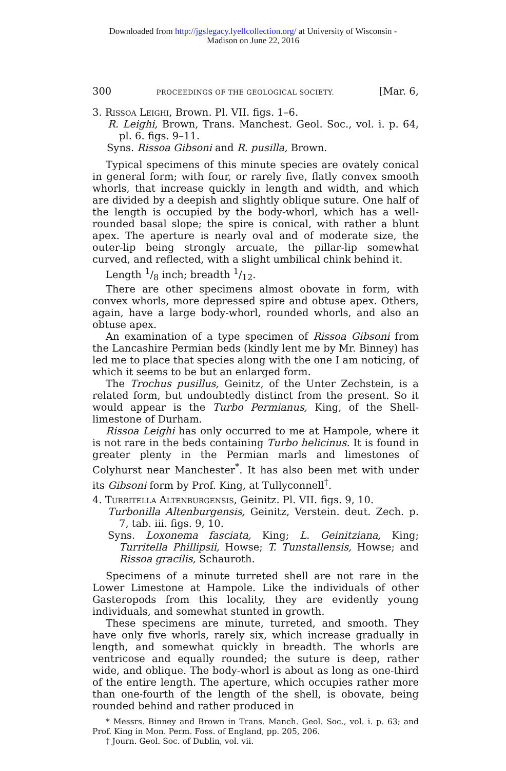Downloaded from http://jgslegacy.lyellcollection.org/ at University of Wisconsin -
Madison on June 22, 2016
300 PROCEEDINGS OF THE GEOLOGICAL SOCIETY. [Mar. 6,
3. Rissoa Leighi, Brown. Pl. VII. figs. 1–6.
R. Leighi, Brown, Trans. Manchest. Geol. Soc., vol. i. p. 64, pl. 6. figs. 9–11.
Syns. Rissoa Gibsoni and R. pusilla, Brown.
Typical specimens of this minute species are ovately conical in general form; with four, or rarely five, flatly convex smooth whorls, that increase quickly in length and width, and which are divided by a deepish and slightly oblique suture. One half of the length is occupied by the body-whorl, which has a well-rounded basal slope; the spire is conical, with rather a blunt apex. The aperture is nearly oval and of moderate size, the outer-lip being strongly arcuate, the pillar-lip somewhat curved, and reflected, with a slight umbilical chink behind it.
Length 1/8 inch; breadth 1/12.
There are other specimens almost obovate in form, with convex whorls, more depressed spire and obtuse apex. Others, again, have a large body-whorl, rounded whorls, and also an obtuse apex.
An examination of a type specimen of Rissoa Gibsoni from the Lancashire Permian beds (kindly lent me by Mr. Binney) has led me to place that species along with the one I am noticing, of which it seems to be but an enlarged form.
The Trochus pusillus, Geinitz, of the Unter Zechstein, is a related form, but undoubtedly distinct from the present. So it would appear is the Turbo Permianus, King, of the Shell-limestone of Durham.
Rissoa Leighi has only occurred to me at Hampole, where it is not rare in the beds containing Turbo helicinus. It is found in greater plenty in the Permian marls and limestones of Colyhurst near Manchester<sup>*</sup>. It has also been met with under its Gibsoni form by Prof. King, at Tullyconnell<sup>†</sup>.
4. Turritella Altenburgensis, Geinitz. Pl. VII. figs. 9, 10.
Turbonilla Altenburgensis, Geinitz, Verstein. deut. Zech. p. 7, tab. iii. figs. 9, 10.
Syns. Loxonema fasciata, King; L. Geinitziana, King; Turritella Phillipsii, Howse; T. Tunstallensis, Howse; and Rissoa gracilis, Schauroth.
Specimens of a minute turreted shell are not rare in the Lower Limestone at Hampole. Like the individuals of other Gasteropods from this locality, they are evidently young individuals, and somewhat stunted in growth.
These specimens are minute, turreted, and smooth. They have only five whorls, rarely six, which increase gradually in length, and somewhat quickly in breadth. The whorls are ventricose and equally rounded; the suture is deep, rather wide, and oblique. The body-whorl is about as long as one-third of the entire length. The aperture, which occupies rather more than one-fourth of the length of the shell, is obovate, being rounded behind and rather produced in
* Messrs. Binney and Brown in Trans. Manch. Geol. Soc., vol. i. p. 63; and Prof. King in Mon. Perm. Foss. of England, pp. 205, 206.
† Journ. Geol. Soc. of Dublin, vol. vii.